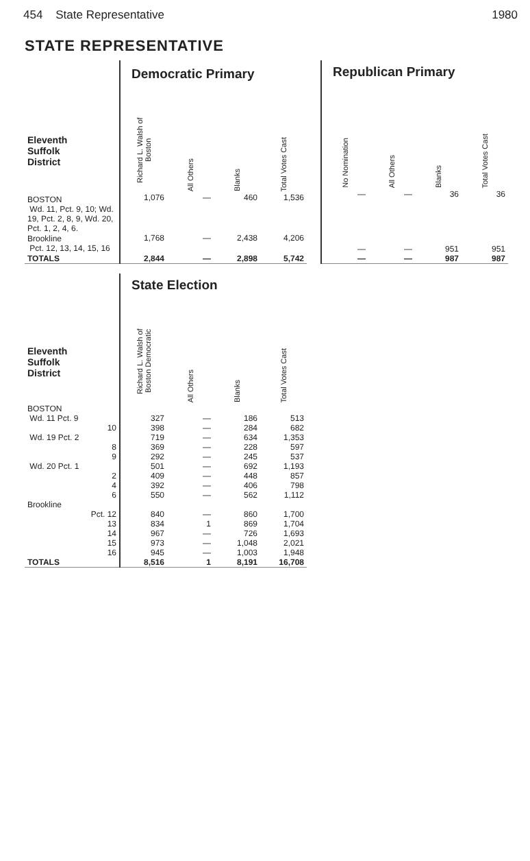454 State Representative 1980
STATE REPRESENTATIVE
| | Democratic Primary | | | |
| --- | --- | --- | --- | --- |
| Eleventh Suffolk District | Richard L. Walsh of Boston | All Others | Blanks | Total Votes Cast |
| BOSTON Wd. 11, Pct. 9, 10; Wd. 19, Pct. 2, 8, 9, Wd. 20, Pct. 1, 2, 4, 6. | 1,076 | — | 460 | 1,536 |
| Brookline Pct. 12, 13, 14, 15, 16 | 1,768 | — | 2,438 | 4,206 |
| TOTALS | 2,844 | — | 2,898 | 5,742 |
| Republican Primary | | | |
| --- | --- | --- | --- |
| No Nomination | All Others | Blanks | Total Votes Cast |
| — | — | 36 | 36 |
| — | — | 951 | 951 |
| — | — | 987 | 987 |
| | State Election | | | |
| --- | --- | --- | --- | --- |
| Eleventh Suffolk District | Richard L. Walsh of Boston Democratic | All Others | Blanks | Total Votes Cast |
| BOSTON | | | | |
| Wd. 11 Pct. 9 | 327 | — | 186 | 513 |
| 10 | 398 | — | 284 | 682 |
| Wd. 19 Pct. 2 | 719 | — | 634 | 1,353 |
| 8 | 369 | — | 228 | 597 |
| 9 | 292 | — | 245 | 537 |
| Wd. 20 Pct. 1 | 501 | — | 692 | 1,193 |
| 2 | 409 | — | 448 | 857 |
| 4 | 392 | — | 406 | 798 |
| 6 | 550 | — | 562 | 1,112 |
| Brookline | | | | |
| Pct. 12 | 840 | — | 860 | 1,700 |
| 13 | 834 | 1 | 869 | 1,704 |
| 14 | 967 | — | 726 | 1,693 |
| 15 | 973 | — | 1,048 | 2,021 |
| 16 | 945 | — | 1,003 | 1,948 |
| TOTALS | 8,516 | 1 | 8,191 | 16,708 |